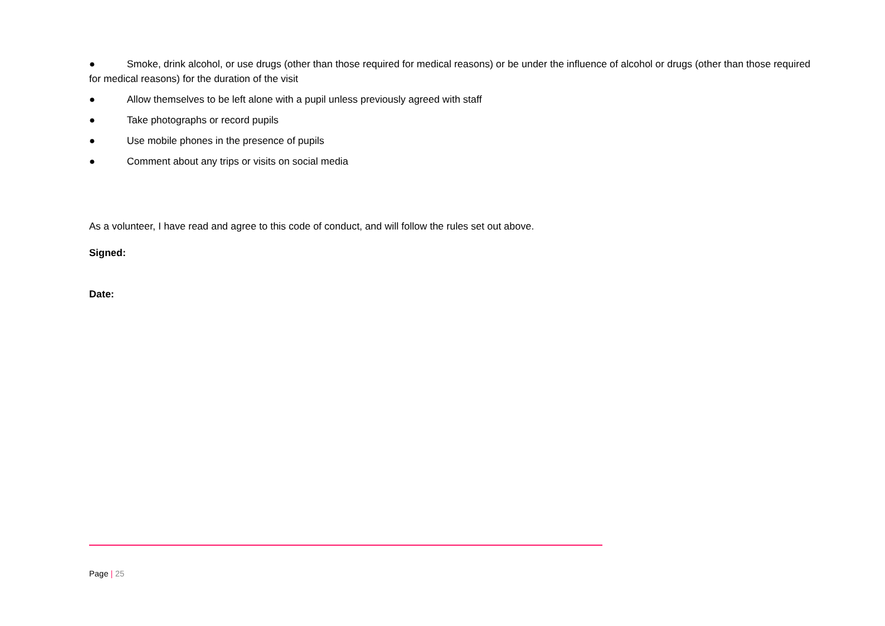● Smoke, drink alcohol, or use drugs (other than those required for medical reasons) or be under the influence of alcohol or drugs (other than those required for medical reasons) for the duration of the visit
● Allow themselves to be left alone with a pupil unless previously agreed with staff
● Take photographs or record pupils
● Use mobile phones in the presence of pupils
● Comment about any trips or visits on social media
As a volunteer, I have read and agree to this code of conduct, and will follow the rules set out above.
Signed:
Date:
Page | 25